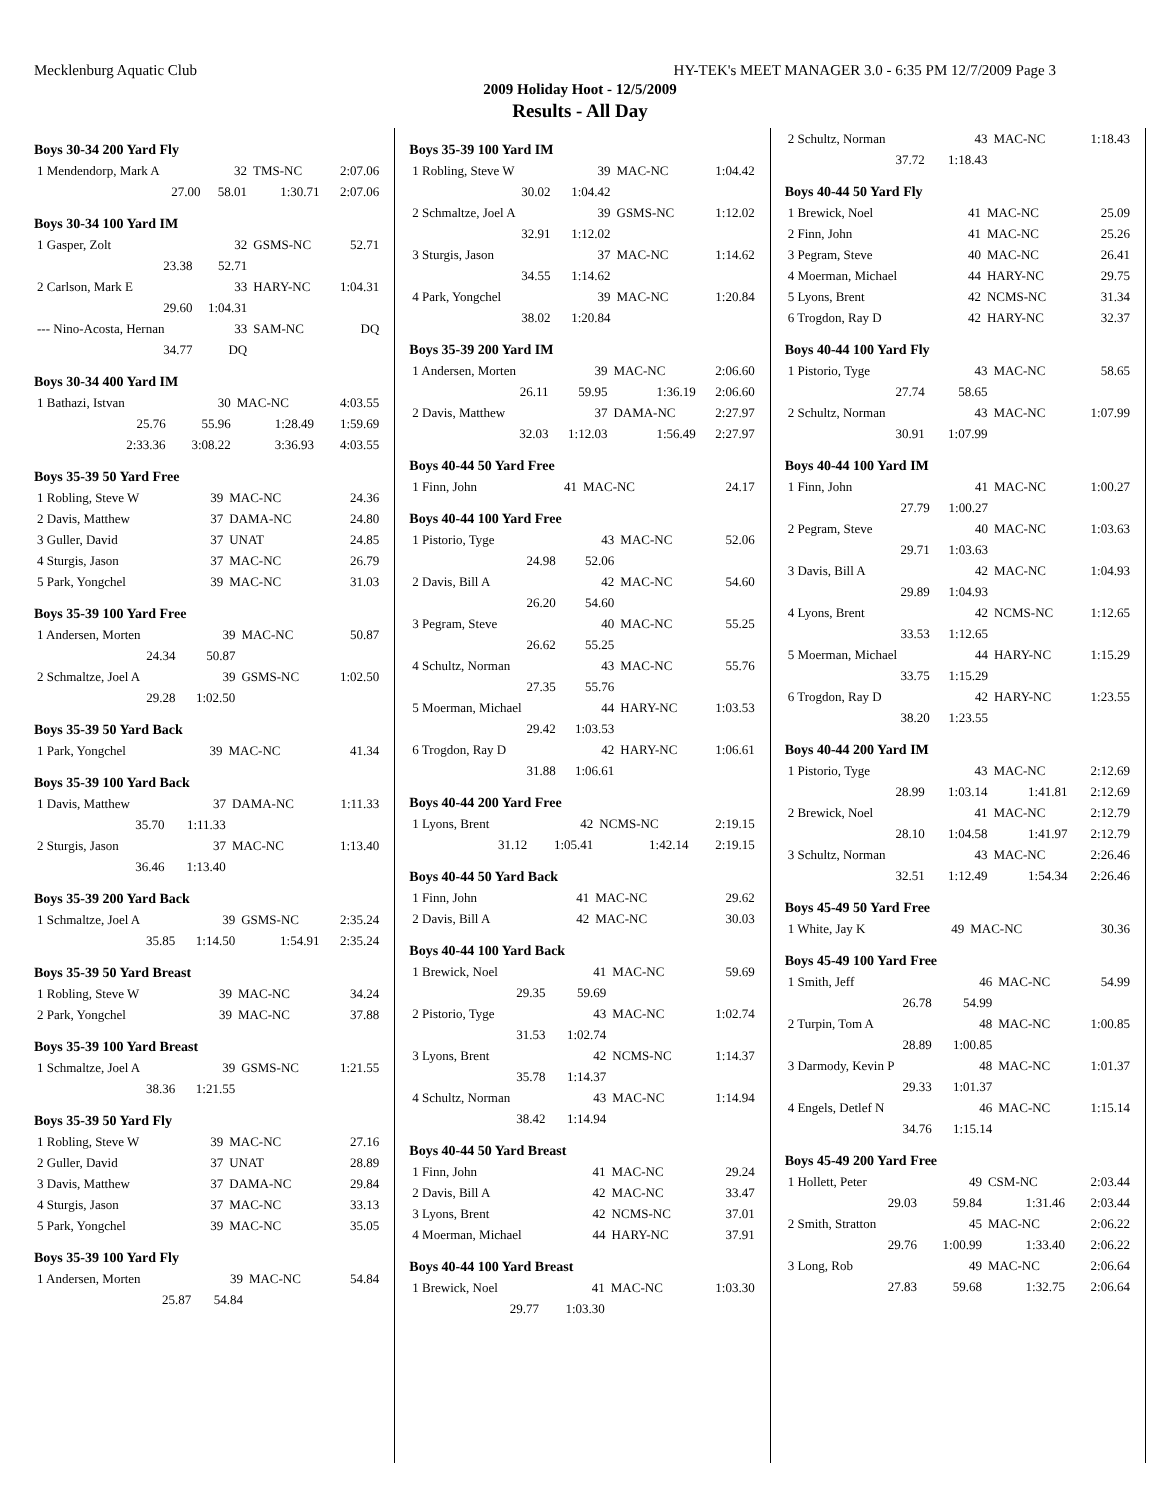Mecklenburg Aquatic Club HY-TEK's MEET MANAGER 3.0 - 6:35 PM 12/7/2009 Page 3
2009 Holiday Hoot - 12/5/2009
Results - All Day
Boys 30-34 200 Yard Fly
| 1 Mendendorp, Mark A | 32 | TMS-NC | 2:07.06 |
| 27.00 | 58.01 | 1:30.71 | 2:07.06 |
Boys 30-34 100 Yard IM
| 1 Gasper, Zolt | 32 | GSMS-NC | 52.71 |
| 23.38 | 52.71 | | |
| 2 Carlson, Mark E | 33 | HARY-NC | 1:04.31 |
| 29.60 | 1:04.31 | | |
| --- Nino-Acosta, Hernan | 33 | SAM-NC | DQ |
| 34.77 | DQ | | |
Boys 30-34 400 Yard IM
| 1 Bathazi, Istvan | 30 | MAC-NC | 4:03.55 |
| 25.76 | 55.96 | 1:28.49 | 1:59.69 |
| 2:33.36 | 3:08.22 | 3:36.93 | 4:03.55 |
Boys 35-39 50 Yard Free
| 1 Robling, Steve W | 39 | MAC-NC | 24.36 |
| 2 Davis, Matthew | 37 | DAMA-NC | 24.80 |
| 3 Guller, David | 37 | UNAT | 24.85 |
| 4 Sturgis, Jason | 37 | MAC-NC | 26.79 |
| 5 Park, Yongchel | 39 | MAC-NC | 31.03 |
Boys 35-39 100 Yard Free
| 1 Andersen, Morten | 39 | MAC-NC | 50.87 |
| 24.34 | 50.87 | | |
| 2 Schmaltze, Joel A | 39 | GSMS-NC | 1:02.50 |
| 29.28 | 1:02.50 | | |
Boys 35-39 50 Yard Back
| 1 Park, Yongchel | 39 | MAC-NC | 41.34 |
Boys 35-39 100 Yard Back
| 1 Davis, Matthew | 37 | DAMA-NC | 1:11.33 |
| 35.70 | 1:11.33 | | |
| 2 Sturgis, Jason | 37 | MAC-NC | 1:13.40 |
| 36.46 | 1:13.40 | | |
Boys 35-39 200 Yard Back
| 1 Schmaltze, Joel A | 39 | GSMS-NC | 2:35.24 |
| 35.85 | 1:14.50 | 1:54.91 | 2:35.24 |
Boys 35-39 50 Yard Breast
| 1 Robling, Steve W | 39 | MAC-NC | 34.24 |
| 2 Park, Yongchel | 39 | MAC-NC | 37.88 |
Boys 35-39 100 Yard Breast
| 1 Schmaltze, Joel A | 39 | GSMS-NC | 1:21.55 |
| 38.36 | 1:21.55 | | |
Boys 35-39 50 Yard Fly
| 1 Robling, Steve W | 39 | MAC-NC | 27.16 |
| 2 Guller, David | 37 | UNAT | 28.89 |
| 3 Davis, Matthew | 37 | DAMA-NC | 29.84 |
| 4 Sturgis, Jason | 37 | MAC-NC | 33.13 |
| 5 Park, Yongchel | 39 | MAC-NC | 35.05 |
Boys 35-39 100 Yard Fly
| 1 Andersen, Morten | 39 | MAC-NC | 54.84 |
| 25.87 | 54.84 | | |
Boys 35-39 100 Yard IM
| 1 Robling, Steve W | 39 | MAC-NC | 1:04.42 |
| 30.02 | 1:04.42 | | |
| 2 Schmaltze, Joel A | 39 | GSMS-NC | 1:12.02 |
| 32.91 | 1:12.02 | | |
| 3 Sturgis, Jason | 37 | MAC-NC | 1:14.62 |
| 34.55 | 1:14.62 | | |
| 4 Park, Yongchel | 39 | MAC-NC | 1:20.84 |
| 38.02 | 1:20.84 | | |
Boys 35-39 200 Yard IM
| 1 Andersen, Morten | 39 | MAC-NC | 2:06.60 |
| 26.11 | 59.95 | 1:36.19 | 2:06.60 |
| 2 Davis, Matthew | 37 | DAMA-NC | 2:27.97 |
| 32.03 | 1:12.03 | 1:56.49 | 2:27.97 |
Boys 40-44 50 Yard Free
| 1 Finn, John | 41 | MAC-NC | 24.17 |
Boys 40-44 100 Yard Free
| 1 Pistorio, Tyge | 43 | MAC-NC | 52.06 |
| 24.98 | 52.06 | | |
| 2 Davis, Bill A | 42 | MAC-NC | 54.60 |
| 26.20 | 54.60 | | |
| 3 Pegram, Steve | 40 | MAC-NC | 55.25 |
| 26.62 | 55.25 | | |
| 4 Schultz, Norman | 43 | MAC-NC | 55.76 |
| 27.35 | 55.76 | | |
| 5 Moerman, Michael | 44 | HARY-NC | 1:03.53 |
| 29.42 | 1:03.53 | | |
| 6 Trogdon, Ray D | 42 | HARY-NC | 1:06.61 |
| 31.88 | 1:06.61 | | |
Boys 40-44 200 Yard Free
| 1 Lyons, Brent | 42 | NCMS-NC | 2:19.15 |
| 31.12 | 1:05.41 | 1:42.14 | 2:19.15 |
Boys 40-44 50 Yard Back
| 1 Finn, John | 41 | MAC-NC | 29.62 |
| 2 Davis, Bill A | 42 | MAC-NC | 30.03 |
Boys 40-44 100 Yard Back
| 1 Brewick, Noel | 41 | MAC-NC | 59.69 |
| 29.35 | 59.69 | | |
| 2 Pistorio, Tyge | 43 | MAC-NC | 1:02.74 |
| 31.53 | 1:02.74 | | |
| 3 Lyons, Brent | 42 | NCMS-NC | 1:14.37 |
| 35.78 | 1:14.37 | | |
| 4 Schultz, Norman | 43 | MAC-NC | 1:14.94 |
| 38.42 | 1:14.94 | | |
Boys 40-44 50 Yard Breast
| 1 Finn, John | 41 | MAC-NC | 29.24 |
| 2 Davis, Bill A | 42 | MAC-NC | 33.47 |
| 3 Lyons, Brent | 42 | NCMS-NC | 37.01 |
| 4 Moerman, Michael | 44 | HARY-NC | 37.91 |
Boys 40-44 100 Yard Breast
| 1 Brewick, Noel | 41 | MAC-NC | 1:03.30 |
| 29.77 | 1:03.30 | | |
| 2 Schultz, Norman | 43 | MAC-NC | 1:18.43 |
| 37.72 | 1:18.43 | | |
Boys 40-44 50 Yard Fly
| 1 Brewick, Noel | 41 | MAC-NC | 25.09 |
| 2 Finn, John | 41 | MAC-NC | 25.26 |
| 3 Pegram, Steve | 40 | MAC-NC | 26.41 |
| 4 Moerman, Michael | 44 | HARY-NC | 29.75 |
| 5 Lyons, Brent | 42 | NCMS-NC | 31.34 |
| 6 Trogdon, Ray D | 42 | HARY-NC | 32.37 |
Boys 40-44 100 Yard Fly
| 1 Pistorio, Tyge | 43 | MAC-NC | 58.65 |
| 27.74 | 58.65 | | |
| 2 Schultz, Norman | 43 | MAC-NC | 1:07.99 |
| 30.91 | 1:07.99 | | |
Boys 40-44 100 Yard IM
| 1 Finn, John | 41 | MAC-NC | 1:00.27 |
| 27.79 | 1:00.27 | | |
| 2 Pegram, Steve | 40 | MAC-NC | 1:03.63 |
| 29.71 | 1:03.63 | | |
| 3 Davis, Bill A | 42 | MAC-NC | 1:04.93 |
| 29.89 | 1:04.93 | | |
| 4 Lyons, Brent | 42 | NCMS-NC | 1:12.65 |
| 33.53 | 1:12.65 | | |
| 5 Moerman, Michael | 44 | HARY-NC | 1:15.29 |
| 33.75 | 1:15.29 | | |
| 6 Trogdon, Ray D | 42 | HARY-NC | 1:23.55 |
| 38.20 | 1:23.55 | | |
Boys 40-44 200 Yard IM
| 1 Pistorio, Tyge | 43 | MAC-NC | 2:12.69 |
| 28.99 | 1:03.14 | 1:41.81 | 2:12.69 |
| 2 Brewick, Noel | 41 | MAC-NC | 2:12.79 |
| 28.10 | 1:04.58 | 1:41.97 | 2:12.79 |
| 3 Schultz, Norman | 43 | MAC-NC | 2:26.46 |
| 32.51 | 1:12.49 | 1:54.34 | 2:26.46 |
Boys 45-49 50 Yard Free
| 1 White, Jay K | 49 | MAC-NC | 30.36 |
Boys 45-49 100 Yard Free
| 1 Smith, Jeff | 46 | MAC-NC | 54.99 |
| 26.78 | 54.99 | | |
| 2 Turpin, Tom A | 48 | MAC-NC | 1:00.85 |
| 28.89 | 1:00.85 | | |
| 3 Darmody, Kevin P | 48 | MAC-NC | 1:01.37 |
| 29.33 | 1:01.37 | | |
| 4 Engels, Detlef N | 46 | MAC-NC | 1:15.14 |
| 34.76 | 1:15.14 | | |
Boys 45-49 200 Yard Free
| 1 Hollett, Peter | 49 | CSM-NC | 2:03.44 |
| 29.03 | 59.84 | 1:31.46 | 2:03.44 |
| 2 Smith, Stratton | 45 | MAC-NC | 2:06.22 |
| 29.76 | 1:00.99 | 1:33.40 | 2:06.22 |
| 3 Long, Rob | 49 | MAC-NC | 2:06.64 |
| 27.83 | 59.68 | 1:32.75 | 2:06.64 |